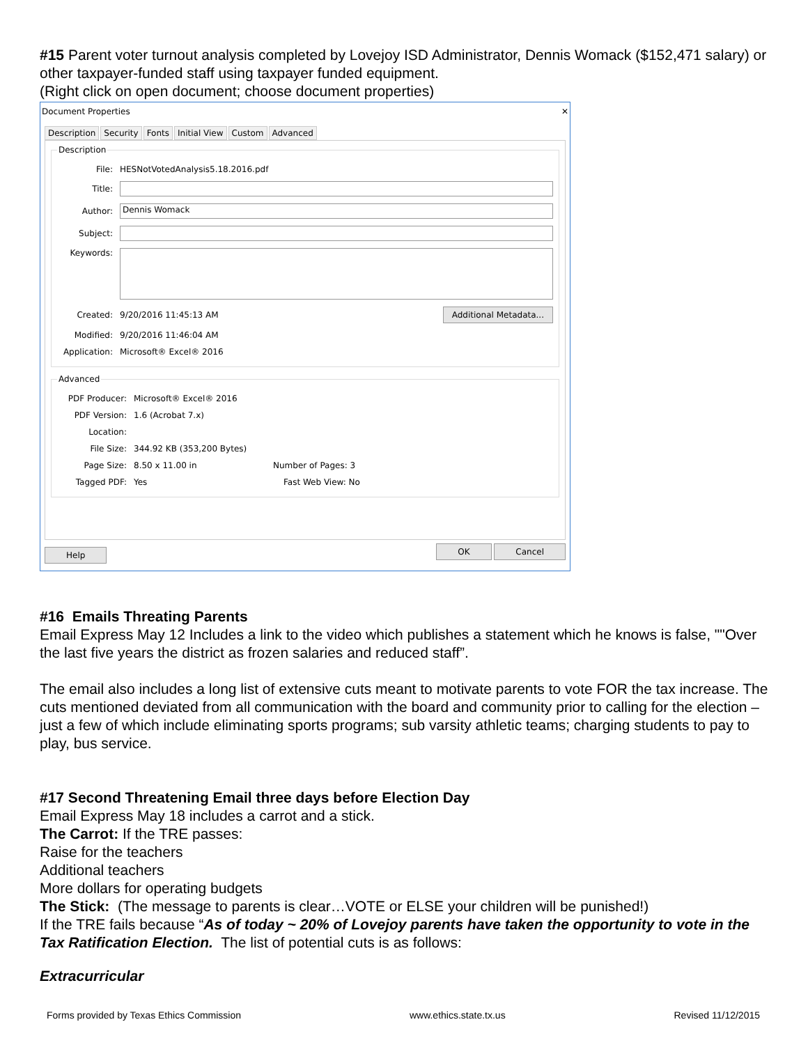#15 Parent voter turnout analysis completed by Lovejoy ISD Administrator, Dennis Womack ($152,471 salary) or other taxpayer-funded staff using taxpayer funded equipment.
(Right click on open document; choose document properties)
Document Properties ✕
Description Security Fonts Initial View Custom Advanced
Description
File: HESNotVotedAnalysis5.18.2016.pdf
Title:
Author: Dennis Womack
Subject:
Keywords:
Created: 9/20/2016 11:45:13 AM Additional Metadata...
Modified: 9/20/2016 11:46:04 AM
Application: Microsoft® Excel® 2016
Advanced
PDF Producer: Microsoft® Excel® 2016
PDF Version: 1.6 (Acrobat 7.x)
Location:
File Size: 344.92 KB (353,200 Bytes)
Page Size: 8.50 x 11.00 in Number of Pages: 3
Tagged PDF: Yes Fast Web View: No
Help OK Cancel
#16 Emails Threating Parents
Email Express May 12 Includes a link to the video which publishes a statement which he knows is false, ""Over the last five years the district as frozen salaries and reduced staff”.
The email also includes a long list of extensive cuts meant to motivate parents to vote FOR the tax increase. The cuts mentioned deviated from all communication with the board and community prior to calling for the election – just a few of which include eliminating sports programs; sub varsity athletic teams; charging students to pay to play, bus service.
#17 Second Threatening Email three days before Election Day
Email Express May 18 includes a carrot and a stick.
The Carrot: If the TRE passes:
Raise for the teachers
Additional teachers
More dollars for operating budgets
The Stick: (The message to parents is clear…VOTE or ELSE your children will be punished!)
If the TRE fails because “As of today ~ 20% of Lovejoy parents have taken the opportunity to vote in the Tax Ratification Election. The list of potential cuts is as follows:
Extracurricular
Forms provided by Texas Ethics Commission www.ethics.state.tx.us Revised 11/12/2015